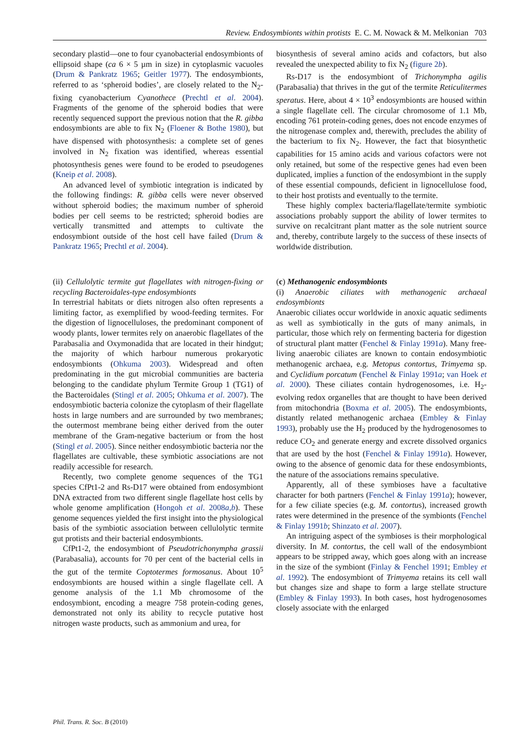Review. Endosymbionts within protists E. C. M. Nowack & M. Melkonian 703
secondary plastid—one to four cyanobacterial endosymbionts of ellipsoid shape (ca 6 × 5 µm in size) in cytoplasmic vacuoles (Drum & Pankratz 1965; Geitler 1977). The endosymbionts, referred to as ‘spheroid bodies’, are closely related to the N<sub>2</sub>-fixing cyanobacterium Cyanothece (Prechtl et al. 2004). Fragments of the genome of the spheroid bodies that were recently sequenced support the previous notion that the R. gibba endosymbionts are able to fix N<sub>2</sub> (Floener & Bothe 1980), but have dispensed with photosynthesis: a complete set of genes involved in N<sub>2</sub> fixation was identified, whereas essential photosynthesis genes were found to be eroded to pseudogenes (Kneip et al. 2008).
An advanced level of symbiotic integration is indicated by the following findings: R. gibba cells were never observed without spheroid bodies; the maximum number of spheroid bodies per cell seems to be restricted; spheroid bodies are vertically transmitted and attempts to cultivate the endosymbiont outside of the host cell have failed (Drum & Pankratz 1965; Prechtl et al. 2004).
(ii) Cellulolytic termite gut flagellates with nitrogen-fixing or recycling Bacteroidales-type endosymbionts
In terrestrial habitats or diets nitrogen also often represents a limiting factor, as exemplified by wood-feeding termites. For the digestion of lignocelluloses, the predominant component of woody plants, lower termites rely on anaerobic flagellates of the Parabasalia and Oxymonadida that are located in their hindgut; the majority of which harbour numerous prokaryotic endosymbionts (Ohkuma 2003). Widespread and often predominating in the gut microbial communities are bacteria belonging to the candidate phylum Termite Group 1 (TG1) of the Bacteroidales (Stingl et al. 2005; Ohkuma et al. 2007). The endosymbiotic bacteria colonize the cytoplasm of their flagellate hosts in large numbers and are surrounded by two membranes; the outermost membrane being either derived from the outer membrane of the Gram-negative bacterium or from the host (Stingl et al. 2005). Since neither endosymbiotic bacteria nor the flagellates are cultivable, these symbiotic associations are not readily accessible for research.
Recently, two complete genome sequences of the TG1 species CfPt1-2 and Rs-D17 were obtained from endosymbiont DNA extracted from two different single flagellate host cells by whole genome amplification (Hongoh et al. 2008a,b). These genome sequences yielded the first insight into the physiological basis of the symbiotic association between cellulolytic termite gut protists and their bacterial endosymbionts.
CfPt1-2, the endosymbiont of Pseudotrichonympha grassii (Parabasalia), accounts for 70 per cent of the bacterial cells in the gut of the termite Coptotermes formosanus. About 10<sup>5</sup> endosymbionts are housed within a single flagellate cell. A genome analysis of the 1.1 Mb chromosome of the endosymbiont, encoding a meagre 758 protein-coding genes, demonstrated not only its ability to recycle putative host nitrogen waste products, such as ammonium and urea, for
biosynthesis of several amino acids and cofactors, but also revealed the unexpected ability to fix N<sub>2</sub> (figure 2b).
Rs-D17 is the endosymbiont of Trichonympha agilis (Parabasalia) that thrives in the gut of the termite Reticulitermes speratus. Here, about 4 × 10<sup>3</sup> endosymbionts are housed within a single flagellate cell. The circular chromosome of 1.1 Mb, encoding 761 protein-coding genes, does not encode enzymes of the nitrogenase complex and, therewith, precludes the ability of the bacterium to fix N<sub>2</sub>. However, the fact that biosynthetic capabilities for 15 amino acids and various cofactors were not only retained, but some of the respective genes had even been duplicated, implies a function of the endosymbiont in the supply of these essential compounds, deficient in lignocellulose food, to their host protists and eventually to the termite.
These highly complex bacteria/flagellate/termite symbiotic associations probably support the ability of lower termites to survive on recalcitrant plant matter as the sole nutrient source and, thereby, contribute largely to the success of these insects of worldwide distribution.
(c) Methanogenic endosymbionts
(i) Anaerobic ciliates with methanogenic archaeal endosymbionts
Anaerobic ciliates occur worldwide in anoxic aquatic sediments as well as symbiotically in the guts of many animals, in particular, those which rely on fermenting bacteria for digestion of structural plant matter (Fenchel & Finlay 1991a). Many free-living anaerobic ciliates are known to contain endosymbiotic methanogenic archaea, e.g. Metopus contortus, Trimyema sp. and Cyclidium porcatum (Fenchel & Finlay 1991a; van Hoek et al. 2000). These ciliates contain hydrogenosomes, i.e. H<sub>2</sub>-evolving redox organelles that are thought to have been derived from mitochondria (Boxma et al. 2005). The endosymbionts, distantly related methanogenic archaea (Embley & Finlay 1993), probably use the H<sub>2</sub> produced by the hydrogenosomes to reduce CO<sub>2</sub> and generate energy and excrete dissolved organics that are used by the host (Fenchel & Finlay 1991a). However, owing to the absence of genomic data for these endosymbionts, the nature of the associations remains speculative.
Apparently, all of these symbioses have a facultative character for both partners (Fenchel & Finlay 1991a); however, for a few ciliate species (e.g. M. contortus), increased growth rates were determined in the presence of the symbionts (Fenchel & Finlay 1991b; Shinzato et al. 2007).
An intriguing aspect of the symbioses is their morphological diversity. In M. contortus, the cell wall of the endosymbiont appears to be stripped away, which goes along with an increase in the size of the symbiont (Finlay & Fenchel 1991; Embley et al. 1992). The endosymbiont of Trimyema retains its cell wall but changes size and shape to form a large stellate structure (Embley & Finlay 1993). In both cases, host hydrogenosomes closely associate with the enlarged
Phil. Trans. R. Soc. B (2010)